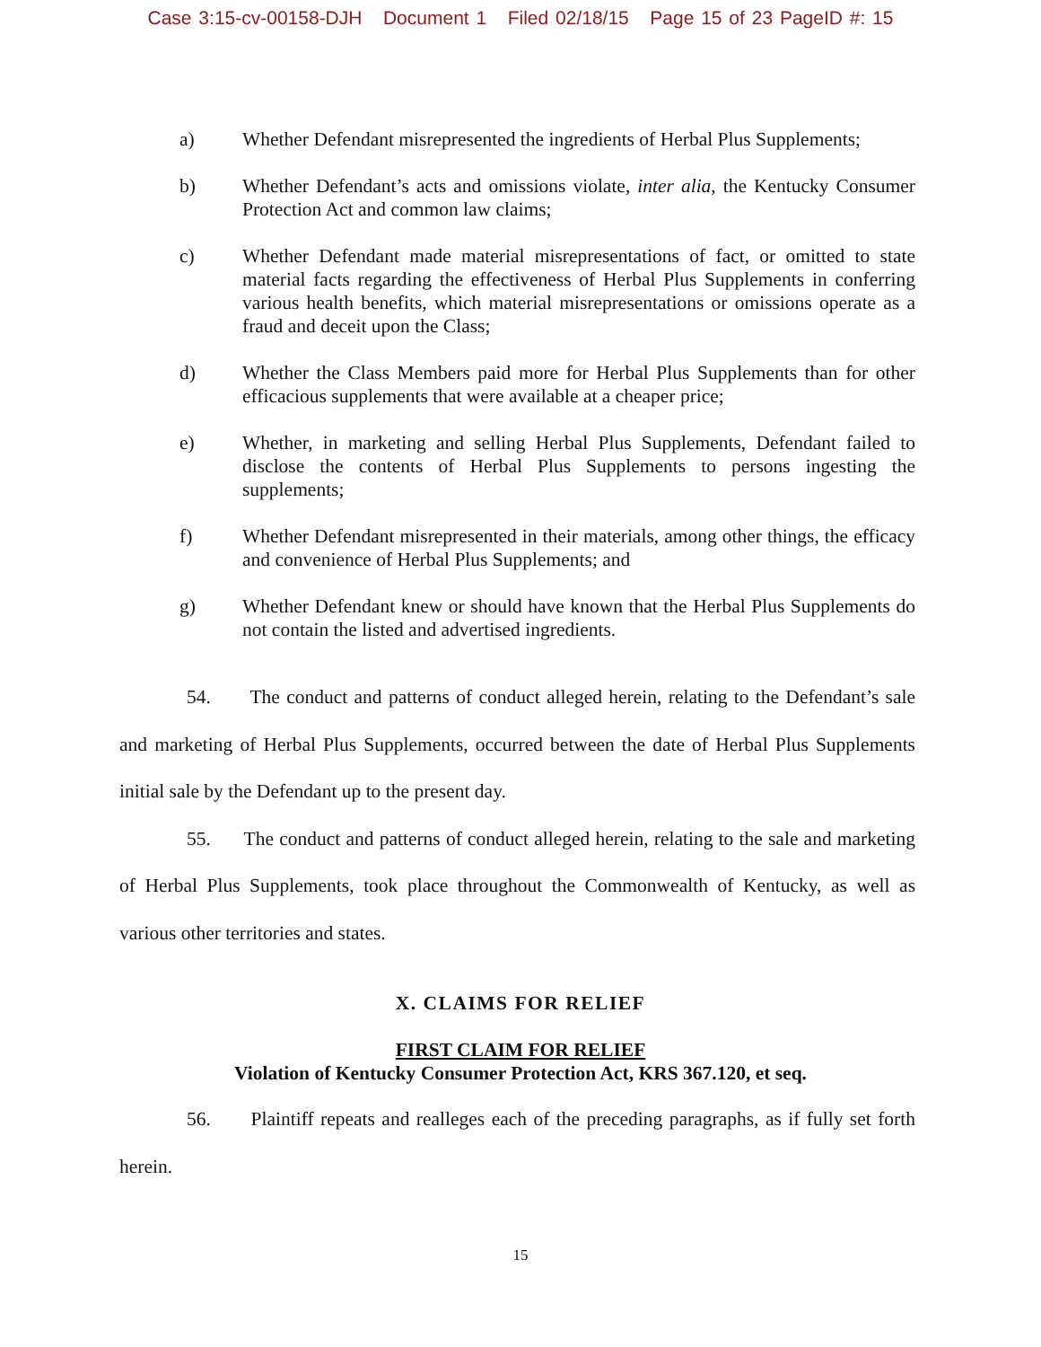Case 3:15-cv-00158-DJH Document 1 Filed 02/18/15 Page 15 of 23 PageID #: 15
a) Whether Defendant misrepresented the ingredients of Herbal Plus Supplements;
b) Whether Defendant’s acts and omissions violate, inter alia, the Kentucky Consumer Protection Act and common law claims;
c) Whether Defendant made material misrepresentations of fact, or omitted to state material facts regarding the effectiveness of Herbal Plus Supplements in conferring various health benefits, which material misrepresentations or omissions operate as a fraud and deceit upon the Class;
d) Whether the Class Members paid more for Herbal Plus Supplements than for other efficacious supplements that were available at a cheaper price;
e) Whether, in marketing and selling Herbal Plus Supplements, Defendant failed to disclose the contents of Herbal Plus Supplements to persons ingesting the supplements;
f) Whether Defendant misrepresented in their materials, among other things, the efficacy and convenience of Herbal Plus Supplements; and
g) Whether Defendant knew or should have known that the Herbal Plus Supplements do not contain the listed and advertised ingredients.
54. The conduct and patterns of conduct alleged herein, relating to the Defendant’s sale and marketing of Herbal Plus Supplements, occurred between the date of Herbal Plus Supplements initial sale by the Defendant up to the present day.
55. The conduct and patterns of conduct alleged herein, relating to the sale and marketing of Herbal Plus Supplements, took place throughout the Commonwealth of Kentucky, as well as various other territories and states.
X. CLAIMS FOR RELIEF
FIRST CLAIM FOR RELIEF
Violation of Kentucky Consumer Protection Act, KRS 367.120, et seq.
56. Plaintiff repeats and realleges each of the preceding paragraphs, as if fully set forth herein.
15